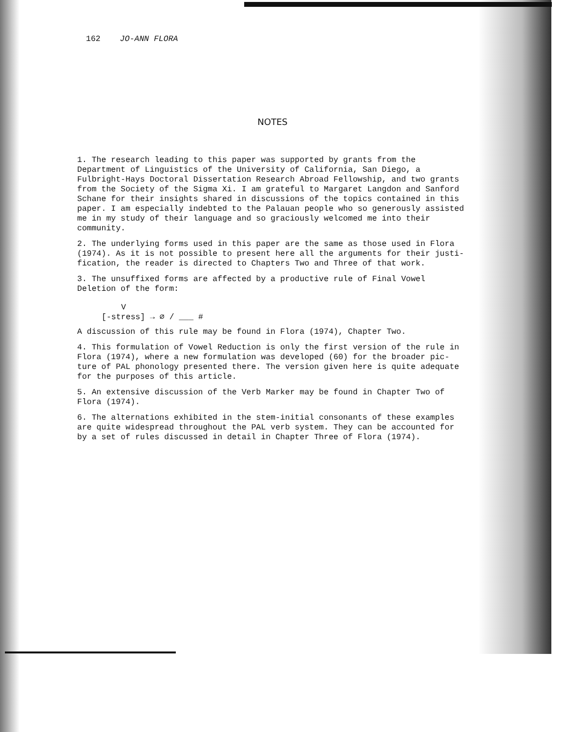162 JO-ANN FLORA
NOTES
1. The research leading to this paper was supported by grants from the Department of Linguistics of the University of California, San Diego, a Fulbright-Hays Doctoral Dissertation Research Abroad Fellowship, and two grants from the Society of the Sigma Xi. I am grateful to Margaret Langdon and Sanford Schane for their insights shared in discussions of the topics contained in this paper. I am especially indebted to the Palauan people who so generously assisted me in my study of their language and so graciously welcomed me into their community.
2. The underlying forms used in this paper are the same as those used in Flora (1974). As it is not possible to present here all the arguments for their justi-fication, the reader is directed to Chapters Two and Three of that work.
3. The unsuffixed forms are affected by a productive rule of Final Vowel Deletion of the form:
V
[-stress] → ∅ / ___ #
A discussion of this rule may be found in Flora (1974), Chapter Two.
4. This formulation of Vowel Reduction is only the first version of the rule in Flora (1974), where a new formulation was developed (60) for the broader pic-ture of PAL phonology presented there. The version given here is quite adequate for the purposes of this article.
5. An extensive discussion of the Verb Marker may be found in Chapter Two of Flora (1974).
6. The alternations exhibited in the stem-initial consonants of these examples are quite widespread throughout the PAL verb system. They can be accounted for by a set of rules discussed in detail in Chapter Three of Flora (1974).